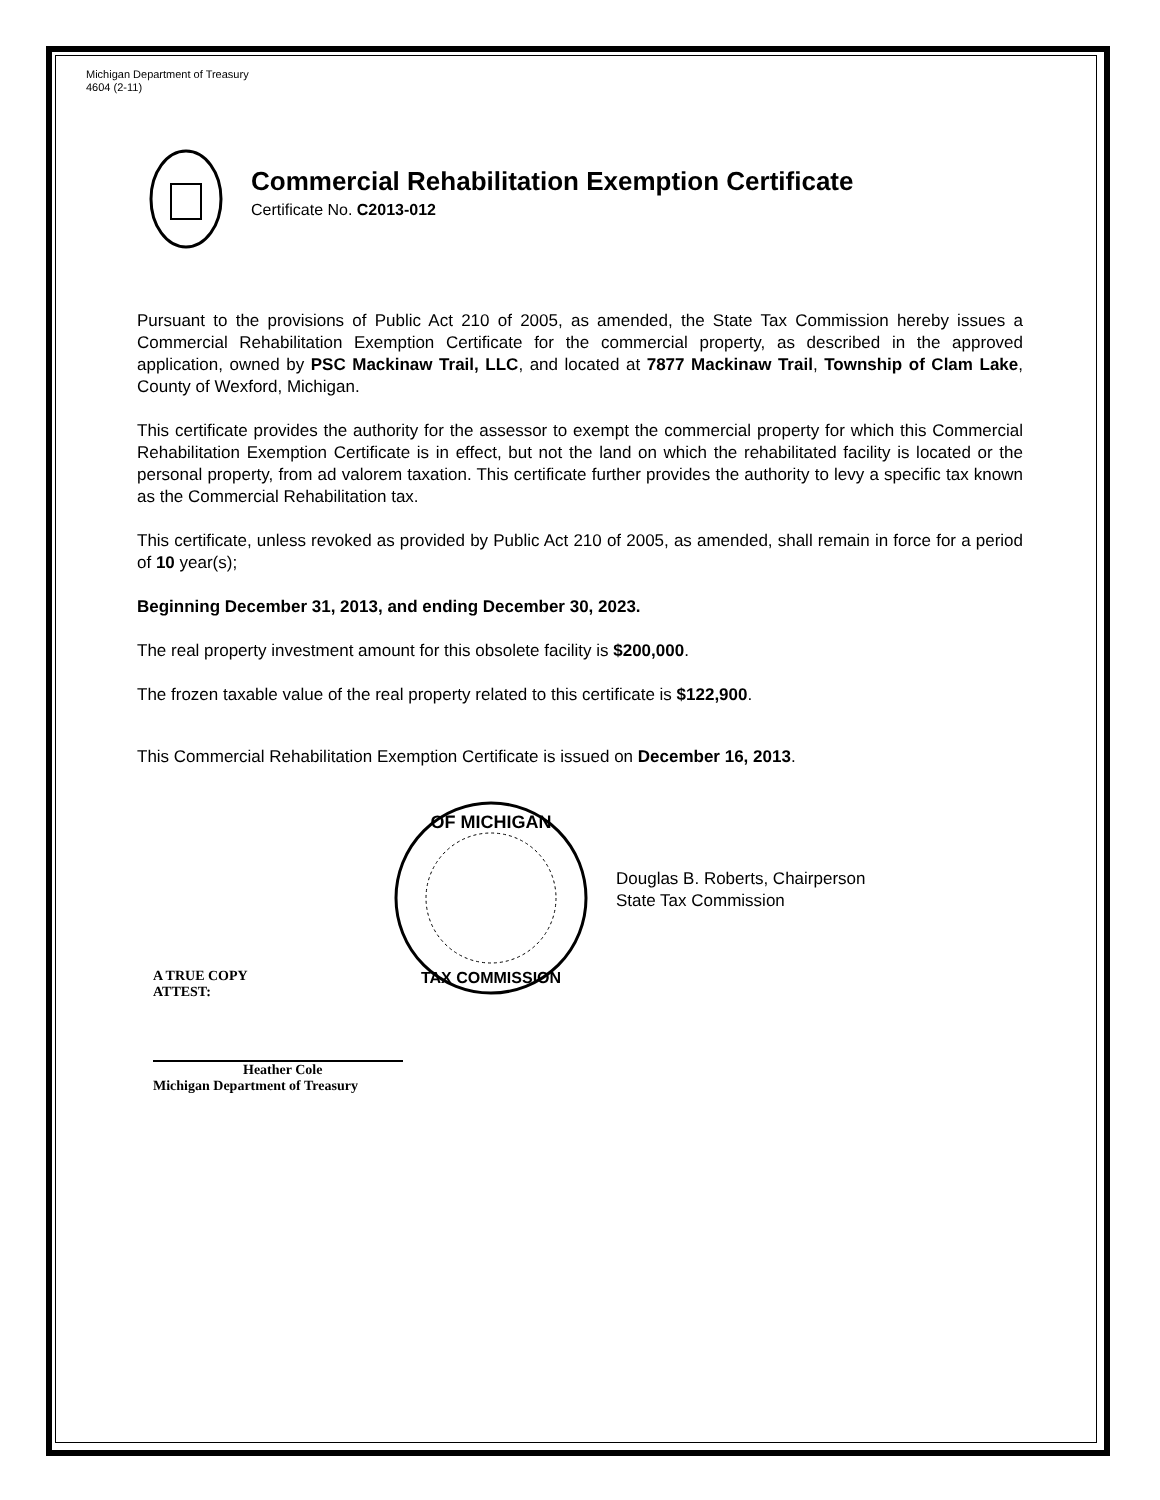Michigan Department of Treasury
4604 (2-11)
Commercial Rehabilitation Exemption Certificate
Certificate No. C2013-012
Pursuant to the provisions of Public Act 210 of 2005, as amended, the State Tax Commission hereby issues a Commercial Rehabilitation Exemption Certificate for the commercial property, as described in the approved application, owned by PSC Mackinaw Trail, LLC, and located at 7877 Mackinaw Trail, Township of Clam Lake, County of Wexford, Michigan.
This certificate provides the authority for the assessor to exempt the commercial property for which this Commercial Rehabilitation Exemption Certificate is in effect, but not the land on which the rehabilitated facility is located or the personal property, from ad valorem taxation. This certificate further provides the authority to levy a specific tax known as the Commercial Rehabilitation tax.
This certificate, unless revoked as provided by Public Act 210 of 2005, as amended, shall remain in force for a period of 10 year(s);
Beginning December 31, 2013, and ending December 30, 2023.
The real property investment amount for this obsolete facility is $200,000.
The frozen taxable value of the real property related to this certificate is $122,900.
This Commercial Rehabilitation Exemption Certificate is issued on December 16, 2013.
OF MICHIGAN
TAX COMMISSION
Douglas B. Roberts, Chairperson
State Tax Commission
A TRUE COPY
ATTEST:
Heather Cole
Michigan Department of Treasury